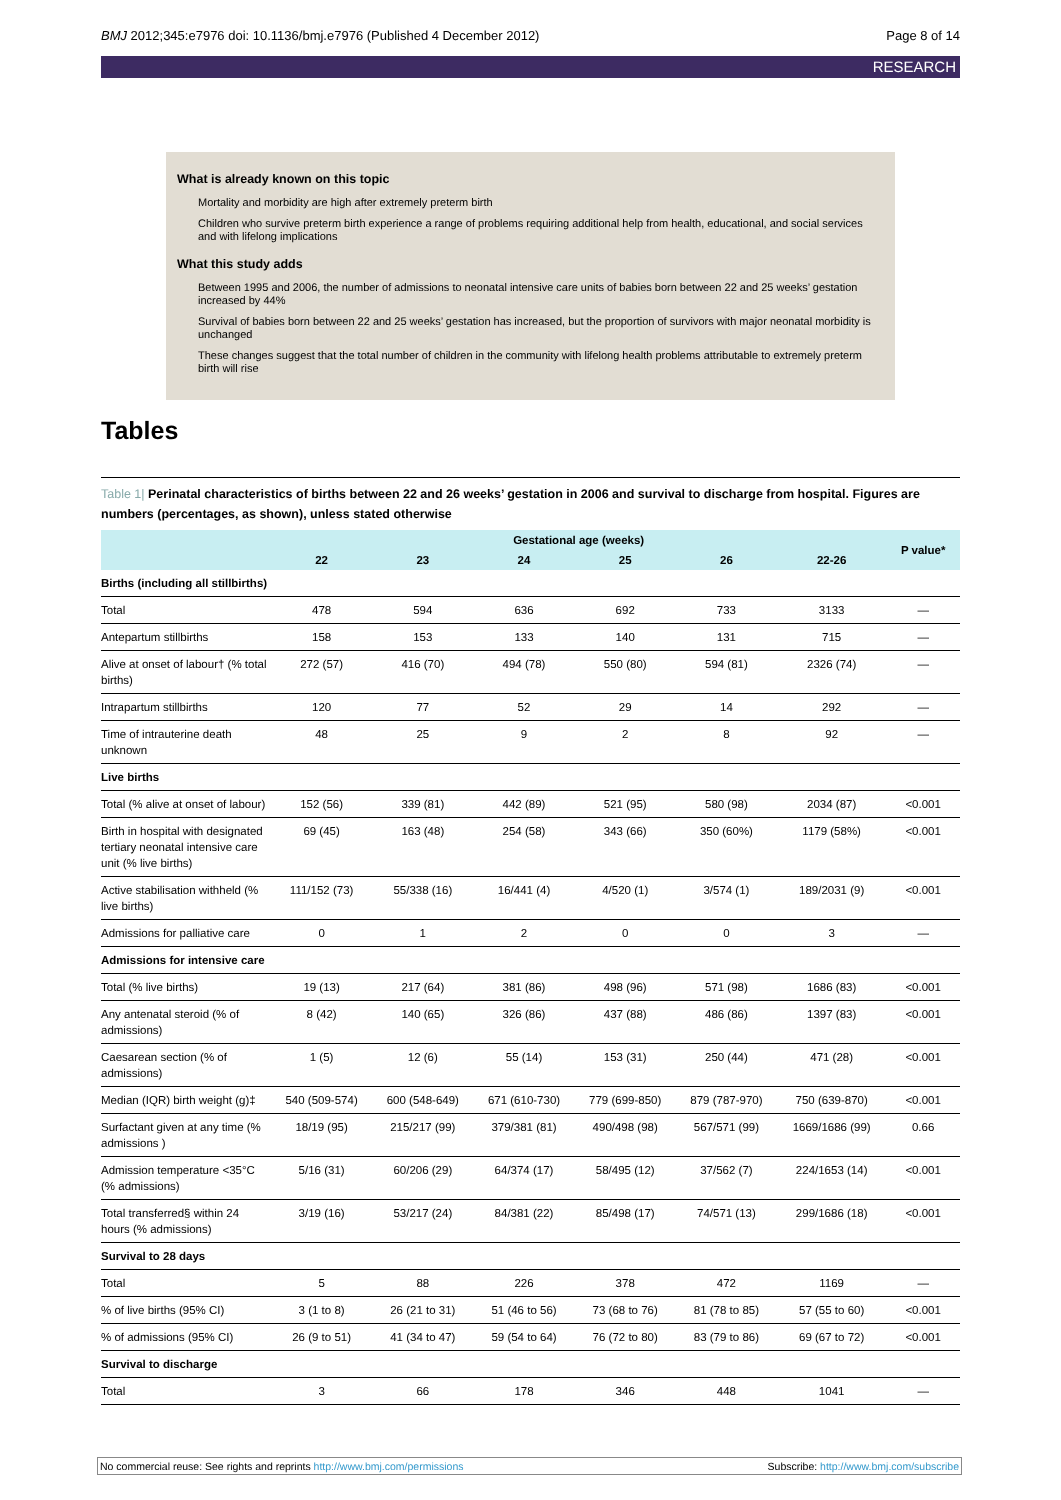BMJ 2012;345:e7976 doi: 10.1136/bmj.e7976 (Published 4 December 2012) Page 8 of 14
RESEARCH
What is already known on this topic
Mortality and morbidity are high after extremely preterm birth
Children who survive preterm birth experience a range of problems requiring additional help from health, educational, and social services and with lifelong implications
What this study adds
Between 1995 and 2006, the number of admissions to neonatal intensive care units of babies born between 22 and 25 weeks’ gestation increased by 44%
Survival of babies born between 22 and 25 weeks’ gestation has increased, but the proportion of survivors with major neonatal morbidity is unchanged
These changes suggest that the total number of children in the community with lifelong health problems attributable to extremely preterm birth will rise
Tables
Table 1| Perinatal characteristics of births between 22 and 26 weeks’ gestation in 2006 and survival to discharge from hospital. Figures are numbers (percentages, as shown), unless stated otherwise
| | Gestational age (weeks) | | | | | | P value* |
| --- | --- | --- | --- | --- | --- | --- | --- |
| | 22 | 23 | 24 | 25 | 26 | 22-26 | |
| Births (including all stillbirths) | | | | | | | |
| Total | 478 | 594 | 636 | 692 | 733 | 3133 | — |
| Antepartum stillbirths | 158 | 153 | 133 | 140 | 131 | 715 | — |
| Alive at onset of labour† (% total births) | 272 (57) | 416 (70) | 494 (78) | 550 (80) | 594 (81) | 2326 (74) | — |
| Intrapartum stillbirths | 120 | 77 | 52 | 29 | 14 | 292 | — |
| Time of intrauterine death unknown | 48 | 25 | 9 | 2 | 8 | 92 | — |
| Live births | | | | | | | |
| Total (% alive at onset of labour) | 152 (56) | 339 (81) | 442 (89) | 521 (95) | 580 (98) | 2034 (87) | <0.001 |
| Birth in hospital with designated tertiary neonatal intensive care unit (% live births) | 69 (45) | 163 (48) | 254 (58) | 343 (66) | 350 (60%) | 1179 (58%) | <0.001 |
| Active stabilisation withheld (% live births) | 111/152 (73) | 55/338 (16) | 16/441 (4) | 4/520 (1) | 3/574 (1) | 189/2031 (9) | <0.001 |
| Admissions for palliative care | 0 | 1 | 2 | 0 | 0 | 3 | — |
| Admissions for intensive care | | | | | | | |
| Total (% live births) | 19 (13) | 217 (64) | 381 (86) | 498 (96) | 571 (98) | 1686 (83) | <0.001 |
| Any antenatal steroid (% of admissions) | 8 (42) | 140 (65) | 326 (86) | 437 (88) | 486 (86) | 1397 (83) | <0.001 |
| Caesarean section (% of admissions) | 1 (5) | 12 (6) | 55 (14) | 153 (31) | 250 (44) | 471 (28) | <0.001 |
| Median (IQR) birth weight (g)‡ | 540 (509-574) | 600 (548-649) | 671 (610-730) | 779 (699-850) | 879 (787-970) | 750 (639-870) | <0.001 |
| Surfactant given at any time (% admissions ) | 18/19 (95) | 215/217 (99) | 379/381 (81) | 490/498 (98) | 567/571 (99) | 1669/1686 (99) | 0.66 |
| Admission temperature <35°C (% admissions) | 5/16 (31) | 60/206 (29) | 64/374 (17) | 58/495 (12) | 37/562 (7) | 224/1653 (14) | <0.001 |
| Total transferred§ within 24 hours (% admissions) | 3/19 (16) | 53/217 (24) | 84/381 (22) | 85/498 (17) | 74/571 (13) | 299/1686 (18) | <0.001 |
| Survival to 28 days | | | | | | | |
| Total | 5 | 88 | 226 | 378 | 472 | 1169 | — |
| % of live births (95% CI) | 3 (1 to 8) | 26 (21 to 31) | 51 (46 to 56) | 73 (68 to 76) | 81 (78 to 85) | 57 (55 to 60) | <0.001 |
| % of admissions (95% CI) | 26 (9 to 51) | 41 (34 to 47) | 59 (54 to 64) | 76 (72 to 80) | 83 (79 to 86) | 69 (67 to 72) | <0.001 |
| Survival to discharge | | | | | | | |
| Total | 3 | 66 | 178 | 346 | 448 | 1041 | — |
No commercial reuse: See rights and reprints http://www.bmj.com/permissions Subscribe: http://www.bmj.com/subscribe